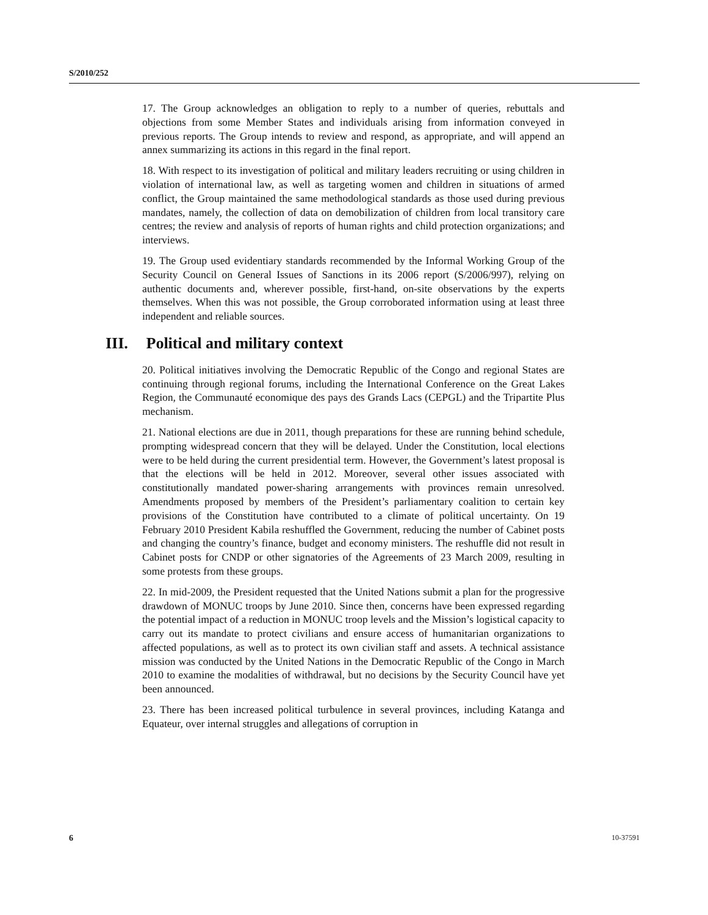S/2010/252
17. The Group acknowledges an obligation to reply to a number of queries, rebuttals and objections from some Member States and individuals arising from information conveyed in previous reports. The Group intends to review and respond, as appropriate, and will append an annex summarizing its actions in this regard in the final report.
18. With respect to its investigation of political and military leaders recruiting or using children in violation of international law, as well as targeting women and children in situations of armed conflict, the Group maintained the same methodological standards as those used during previous mandates, namely, the collection of data on demobilization of children from local transitory care centres; the review and analysis of reports of human rights and child protection organizations; and interviews.
19. The Group used evidentiary standards recommended by the Informal Working Group of the Security Council on General Issues of Sanctions in its 2006 report (S/2006/997), relying on authentic documents and, wherever possible, first-hand, on-site observations by the experts themselves. When this was not possible, the Group corroborated information using at least three independent and reliable sources.
III. Political and military context
20. Political initiatives involving the Democratic Republic of the Congo and regional States are continuing through regional forums, including the International Conference on the Great Lakes Region, the Communauté economique des pays des Grands Lacs (CEPGL) and the Tripartite Plus mechanism.
21. National elections are due in 2011, though preparations for these are running behind schedule, prompting widespread concern that they will be delayed. Under the Constitution, local elections were to be held during the current presidential term. However, the Government’s latest proposal is that the elections will be held in 2012. Moreover, several other issues associated with constitutionally mandated power-sharing arrangements with provinces remain unresolved. Amendments proposed by members of the President’s parliamentary coalition to certain key provisions of the Constitution have contributed to a climate of political uncertainty. On 19 February 2010 President Kabila reshuffled the Government, reducing the number of Cabinet posts and changing the country’s finance, budget and economy ministers. The reshuffle did not result in Cabinet posts for CNDP or other signatories of the Agreements of 23 March 2009, resulting in some protests from these groups.
22. In mid-2009, the President requested that the United Nations submit a plan for the progressive drawdown of MONUC troops by June 2010. Since then, concerns have been expressed regarding the potential impact of a reduction in MONUC troop levels and the Mission’s logistical capacity to carry out its mandate to protect civilians and ensure access of humanitarian organizations to affected populations, as well as to protect its own civilian staff and assets. A technical assistance mission was conducted by the United Nations in the Democratic Republic of the Congo in March 2010 to examine the modalities of withdrawal, but no decisions by the Security Council have yet been announced.
23. There has been increased political turbulence in several provinces, including Katanga and Equateur, over internal struggles and allegations of corruption in
6 10-37591